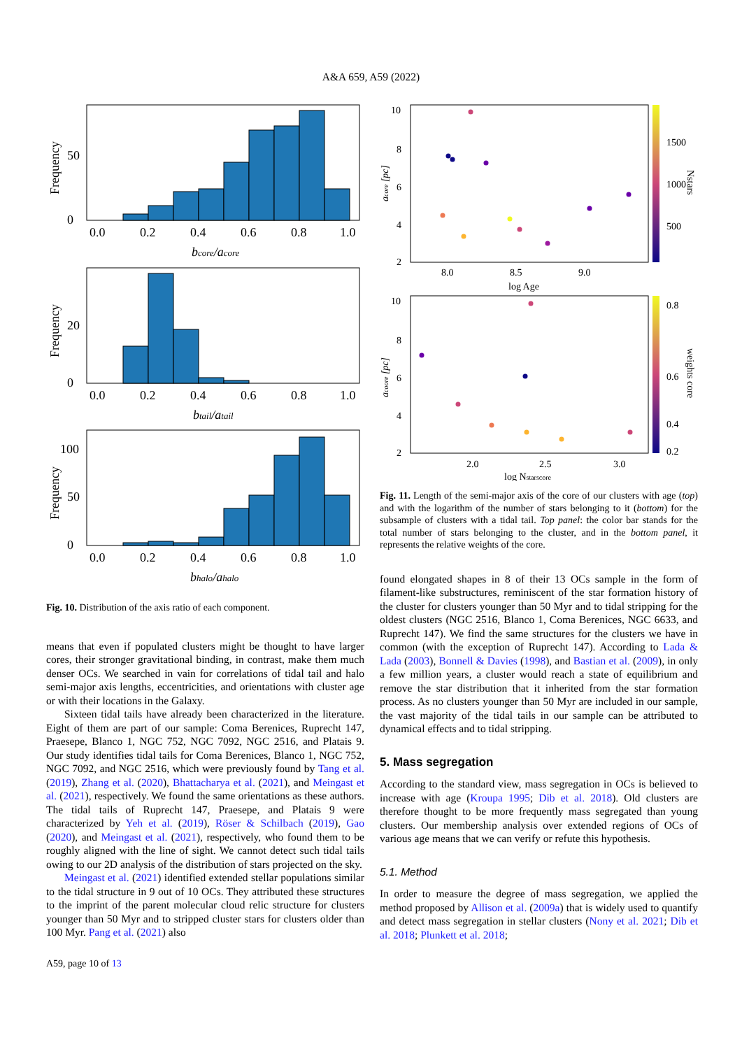A&A 659, A59 (2022)
0
50
Frequency
0.0
0.2
0.4
0.6
0.8
1.0
bcore/acore
0
20
Frequency
0.0
0.2
0.4
0.6
0.8
1.0
btail/atail
0
50
100
Frequency
0.0
0.2
0.4
0.6
0.8
1.0
bhalo/ahalo
Fig. 10. Distribution of the axis ratio of each component.
means that even if populated clusters might be thought to have larger cores, their stronger gravitational binding, in contrast, make them much denser OCs. We searched in vain for correlations of tidal tail and halo semi-major axis lengths, eccentricities, and orientations with cluster age or with their locations in the Galaxy.
Sixteen tidal tails have already been characterized in the literature. Eight of them are part of our sample: Coma Berenices, Ruprecht 147, Praesepe, Blanco 1, NGC 752, NGC 7092, NGC 2516, and Platais 9. Our study identifies tidal tails for Coma Berenices, Blanco 1, NGC 752, NGC 7092, and NGC 2516, which were previously found by Tang et al. (2019), Zhang et al. (2020), Bhattacharya et al. (2021), and Meingast et al. (2021), respectively. We found the same orientations as these authors. The tidal tails of Ruprecht 147, Praesepe, and Platais 9 were characterized by Yeh et al. (2019), Röser & Schilbach (2019), Gao (2020), and Meingast et al. (2021), respectively, who found them to be roughly aligned with the line of sight. We cannot detect such tidal tails owing to our 2D analysis of the distribution of stars projected on the sky.
Meingast et al. (2021) identified extended stellar populations similar to the tidal structure in 9 out of 10 OCs. They attributed these structures to the imprint of the parent molecular cloud relic structure for clusters younger than 50 Myr and to stripped cluster stars for clusters older than 100 Myr. Pang et al. (2021) also
10
8
6
4
2
1500
1000
500
acore [pc]
Nstars
8.0
8.5
9.0
log Age
10
8
6
4
2
0.8
0.6
0.4
0.2
acoore [pc]
weights core
2.0
2.5
3.0
log Nstarscore
Fig. 11. Length of the semi-major axis of the core of our clusters with age (top) and with the logarithm of the number of stars belonging to it (bottom) for the subsample of clusters with a tidal tail. Top panel: the color bar stands for the total number of stars belonging to the cluster, and in the bottom panel, it represents the relative weights of the core.
found elongated shapes in 8 of their 13 OCs sample in the form of filament-like substructures, reminiscent of the star formation history of the cluster for clusters younger than 50 Myr and to tidal stripping for the oldest clusters (NGC 2516, Blanco 1, Coma Berenices, NGC 6633, and Ruprecht 147). We find the same structures for the clusters we have in common (with the exception of Ruprecht 147). According to Lada & Lada (2003), Bonnell & Davies (1998), and Bastian et al. (2009), in only a few million years, a cluster would reach a state of equilibrium and remove the star distribution that it inherited from the star formation process. As no clusters younger than 50 Myr are included in our sample, the vast majority of the tidal tails in our sample can be attributed to dynamical effects and to tidal stripping.
5. Mass segregation
According to the standard view, mass segregation in OCs is believed to increase with age (Kroupa 1995; Dib et al. 2018). Old clusters are therefore thought to be more frequently mass segregated than young clusters. Our membership analysis over extended regions of OCs of various age means that we can verify or refute this hypothesis.
5.1. Method
In order to measure the degree of mass segregation, we applied the method proposed by Allison et al. (2009a) that is widely used to quantify and detect mass segregation in stellar clusters (Nony et al. 2021; Dib et al. 2018; Plunkett et al. 2018;
A59, page 10 of 13